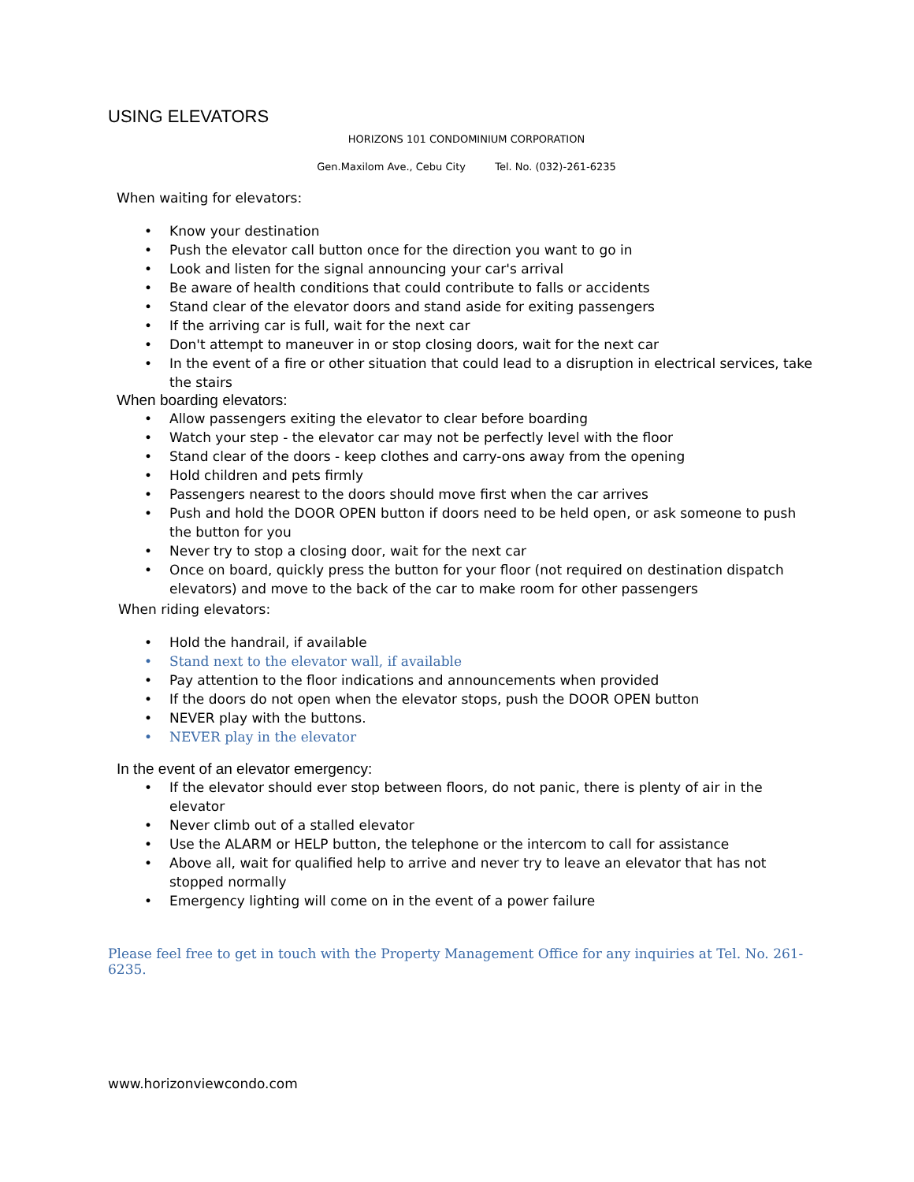USING ELEVATORS
HORIZONS 101 CONDOMINIUM CORPORATION
Gen.Maxilom Ave., Cebu City Tel. No. (032)-261-6235
When waiting for elevators:
• Know your destination
• Push the elevator call button once for the direction you want to go in
• Look and listen for the signal announcing your car's arrival
• Be aware of health conditions that could contribute to falls or accidents
• Stand clear of the elevator doors and stand aside for exiting passengers
• If the arriving car is full, wait for the next car
• Don't attempt to maneuver in or stop closing doors, wait for the next car
• In the event of a fire or other situation that could lead to a disruption in electrical services, take the stairs
When boarding elevators:
• Allow passengers exiting the elevator to clear before boarding
• Watch your step - the elevator car may not be perfectly level with the floor
• Stand clear of the doors - keep clothes and carry-ons away from the opening
• Hold children and pets firmly
• Passengers nearest to the doors should move first when the car arrives
• Push and hold the DOOR OPEN button if doors need to be held open, or ask someone to push the button for you
• Never try to stop a closing door, wait for the next car
• Once on board, quickly press the button for your floor (not required on destination dispatch elevators) and move to the back of the car to make room for other passengers
When riding elevators:
• Hold the handrail, if available
• Stand next to the elevator wall, if available
• Pay attention to the floor indications and announcements when provided
• If the doors do not open when the elevator stops, push the DOOR OPEN button
• NEVER play with the buttons.
• NEVER play in the elevator
In the event of an elevator emergency:
• If the elevator should ever stop between floors, do not panic, there is plenty of air in the elevator
• Never climb out of a stalled elevator
• Use the ALARM or HELP button, the telephone or the intercom to call for assistance
• Above all, wait for qualified help to arrive and never try to leave an elevator that has not stopped normally
• Emergency lighting will come on in the event of a power failure
Please feel free to get in touch with the Property Management Office for any inquiries at Tel. No. 261-6235.
www.horizonviewcondo.com